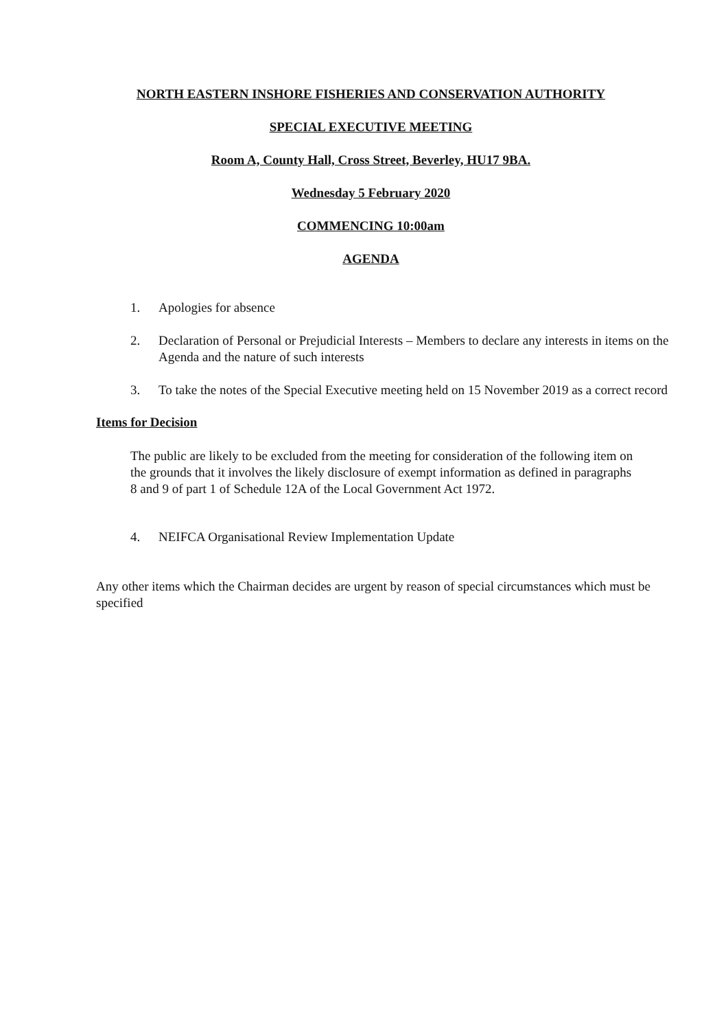NORTH EASTERN INSHORE FISHERIES AND CONSERVATION AUTHORITY
SPECIAL EXECUTIVE MEETING
Room A, County Hall, Cross Street, Beverley, HU17 9BA.
Wednesday 5 February 2020
COMMENCING 10:00am
AGENDA
1. Apologies for absence
2. Declaration of Personal or Prejudicial Interests – Members to declare any interests in items on the Agenda and the nature of such interests
3. To take the notes of the Special Executive meeting held on 15 November 2019 as a correct record
Items for Decision
The public are likely to be excluded from the meeting for consideration of the following item on the grounds that it involves the likely disclosure of exempt information as defined in paragraphs 8 and 9 of part 1 of Schedule 12A of the Local Government Act 1972.
4. NEIFCA Organisational Review Implementation Update
Any other items which the Chairman decides are urgent by reason of special circumstances which must be specified